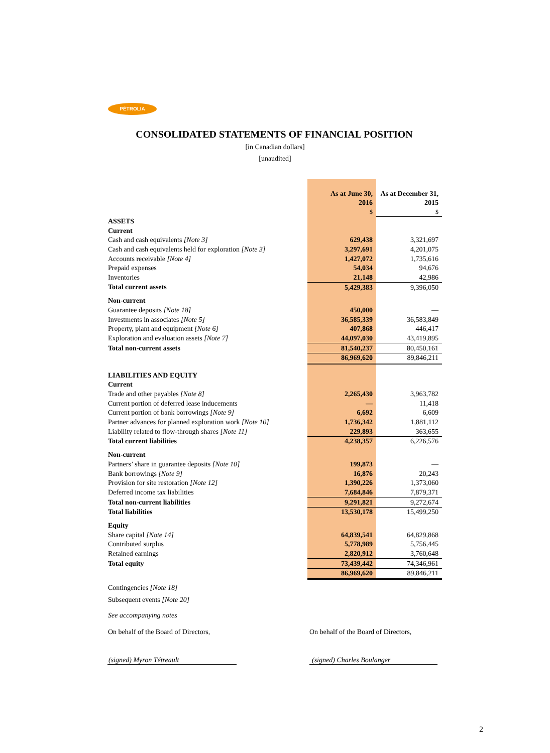PÉTROLIA
CONSOLIDATED STATEMENTS OF FINANCIAL POSITION
[in Canadian dollars]
[unaudited]
| | As at June 30, 2016 $ | As at December 31, 2015 $ |
| --- | --- | --- |
| ASSETS | | |
| Current | | |
| Cash and cash equivalents [Note 3] | 629,438 | 3,321,697 |
| Cash and cash equivalents held for exploration [Note 3] | 3,297,691 | 4,201,075 |
| Accounts receivable [Note 4] | 1,427,072 | 1,735,616 |
| Prepaid expenses | 54,034 | 94,676 |
| Inventories | 21,148 | 42,986 |
| Total current assets | 5,429,383 | 9,396,050 |
| Non-current | | |
| Guarantee deposits [Note 18] | 450,000 | — |
| Investments in associates [Note 5] | 36,585,339 | 36,583,849 |
| Property, plant and equipment [Note 6] | 407,868 | 446,417 |
| Exploration and evaluation assets [Note 7] | 44,097,030 | 43,419,895 |
| Total non-current assets | 81,540,237 | 80,450,161 |
| | 86,969,620 | 89,846,211 |
| LIABILITIES AND EQUITY | | |
| Current | | |
| Trade and other payables [Note 8] | 2,265,430 | 3,963,782 |
| Current portion of deferred lease inducements | — | 11,418 |
| Current portion of bank borrowings [Note 9] | 6,692 | 6,609 |
| Partner advances for planned exploration work [Note 10] | 1,736,342 | 1,881,112 |
| Liability related to flow-through shares [Note 11] | 229,893 | 363,655 |
| Total current liabilities | 4,238,357 | 6,226,576 |
| Non-current | | |
| Partners’ share in guarantee deposits [Note 10] | 199,873 | — |
| Bank borrowings [Note 9] | 16,876 | 20,243 |
| Provision for site restoration [Note 12] | 1,390,226 | 1,373,060 |
| Deferred income tax liabilities | 7,684,846 | 7,879,371 |
| Total non-current liabilities | 9,291,821 | 9,272,674 |
| Total liabilities | 13,530,178 | 15,499,250 |
| Equity | | |
| Share capital [Note 14] | 64,839,541 | 64,829,868 |
| Contributed surplus | 5,778,989 | 5,756,445 |
| Retained earnings | 2,820,912 | 3,760,648 |
| Total equity | 73,439,442 | 74,346,961 |
| | 86,969,620 | 89,846,211 |
Contingencies [Note 18]
Subsequent events [Note 20]
See accompanying notes
On behalf of the Board of Directors,
On behalf of the Board of Directors,
(signed) Myron Tétreault (signed) Charles Boulanger
2